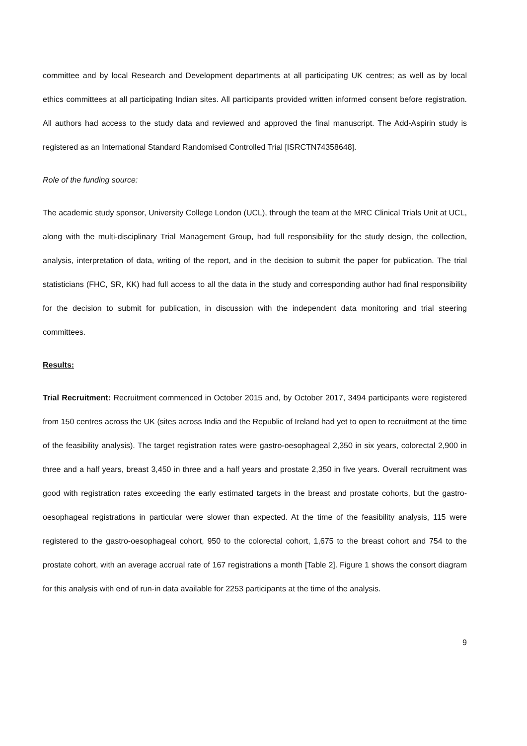committee and by local Research and Development departments at all participating UK centres; as well as by local ethics committees at all participating Indian sites. All participants provided written informed consent before registration. All authors had access to the study data and reviewed and approved the final manuscript. The Add-Aspirin study is registered as an International Standard Randomised Controlled Trial [ISRCTN74358648].
Role of the funding source:
The academic study sponsor, University College London (UCL), through the team at the MRC Clinical Trials Unit at UCL, along with the multi-disciplinary Trial Management Group, had full responsibility for the study design, the collection, analysis, interpretation of data, writing of the report, and in the decision to submit the paper for publication. The trial statisticians (FHC, SR, KK) had full access to all the data in the study and corresponding author had final responsibility for the decision to submit for publication, in discussion with the independent data monitoring and trial steering committees.
Results:
Trial Recruitment: Recruitment commenced in October 2015 and, by October 2017, 3494 participants were registered from 150 centres across the UK (sites across India and the Republic of Ireland had yet to open to recruitment at the time of the feasibility analysis). The target registration rates were gastro-oesophageal 2,350 in six years, colorectal 2,900 in three and a half years, breast 3,450 in three and a half years and prostate 2,350 in five years. Overall recruitment was good with registration rates exceeding the early estimated targets in the breast and prostate cohorts, but the gastro-oesophageal registrations in particular were slower than expected. At the time of the feasibility analysis, 115 were registered to the gastro-oesophageal cohort, 950 to the colorectal cohort, 1,675 to the breast cohort and 754 to the prostate cohort, with an average accrual rate of 167 registrations a month [Table 2]. Figure 1 shows the consort diagram for this analysis with end of run-in data available for 2253 participants at the time of the analysis.
9